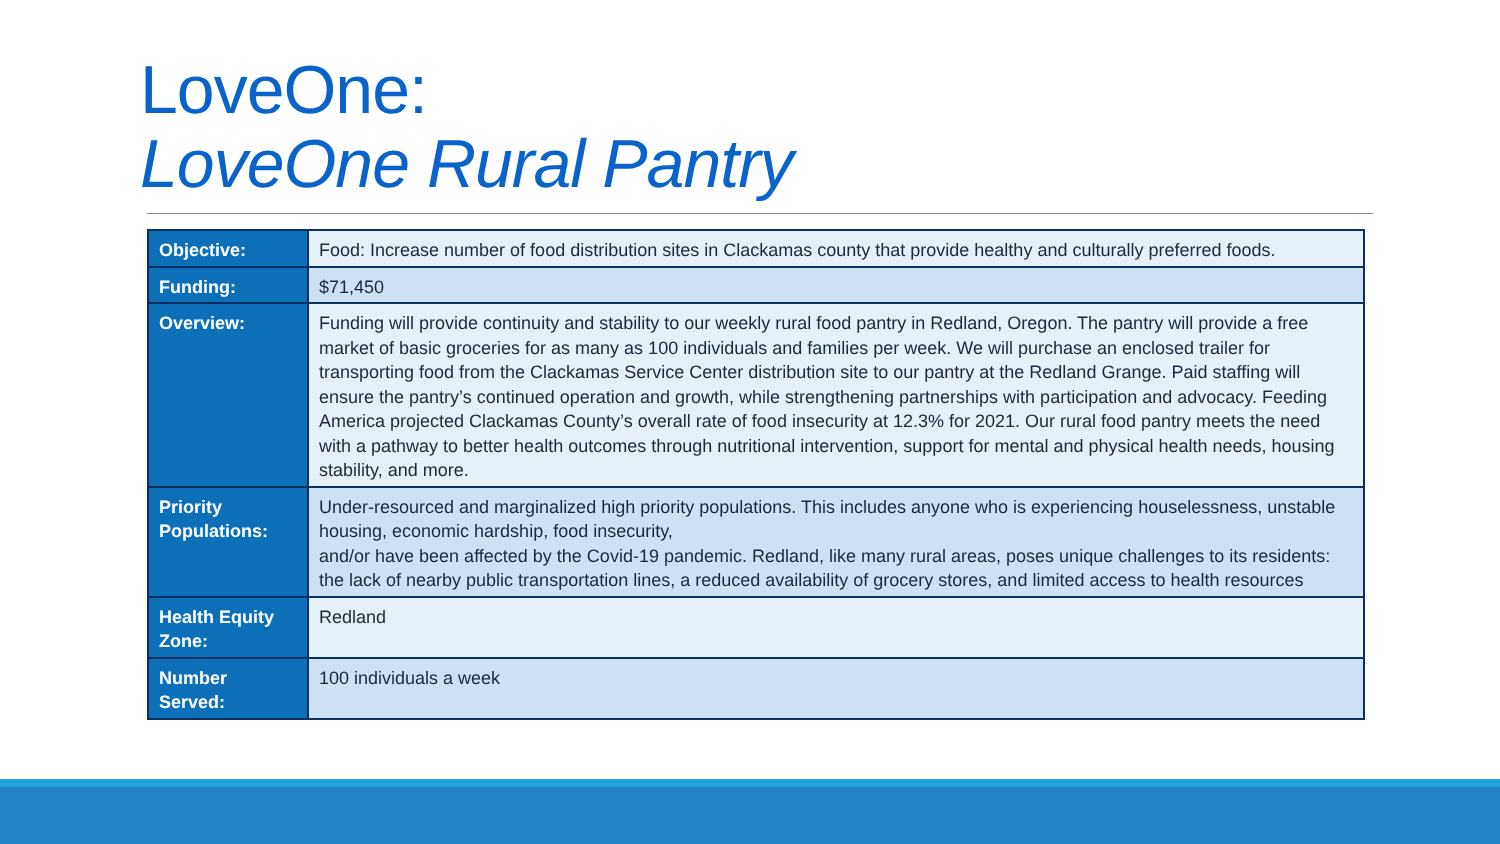LoveOne:
LoveOne Rural Pantry
| Objective: | Food: Increase number of food distribution sites in Clackamas county that provide healthy and culturally preferred foods. |
| Funding: | $71,450 |
| Overview: | Funding will provide continuity and stability to our weekly rural food pantry in Redland, Oregon. The pantry will provide a free market of basic groceries for as many as 100 individuals and families per week. We will purchase an enclosed trailer for transporting food from the Clackamas Service Center distribution site to our pantry at the Redland Grange. Paid staffing will ensure the pantry’s continued operation and growth, while strengthening partnerships with participation and advocacy. Feeding America projected Clackamas County’s overall rate of food insecurity at 12.3% for 2021. Our rural food pantry meets the need with a pathway to better health outcomes through nutritional intervention, support for mental and physical health needs, housing stability, and more. |
| Priority Populations: | Under-resourced and marginalized high priority populations. This includes anyone who is experiencing houselessness, unstable housing, economic hardship, food insecurity, and/or have been affected by the Covid-19 pandemic. Redland, like many rural areas, poses unique challenges to its residents: the lack of nearby public transportation lines, a reduced availability of grocery stores, and limited access to health resources |
| Health Equity Zone: | Redland |
| Number Served: | 100 individuals a week |